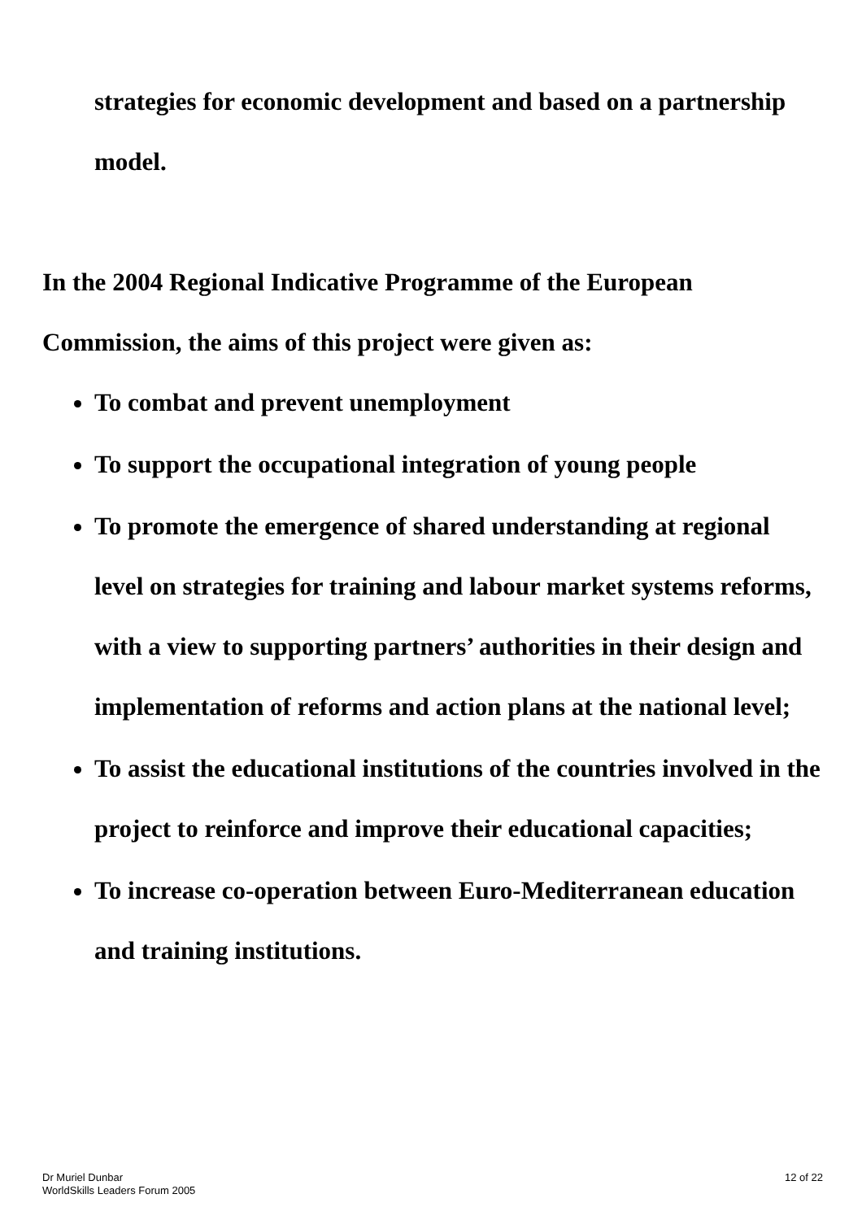strategies for economic development and based on a partnership model.
In the 2004 Regional Indicative Programme of the European Commission, the aims of this project were given as:
To combat and prevent unemployment
To support the occupational integration of young people
To promote the emergence of shared understanding at regional level on strategies for training and labour market systems reforms, with a view to supporting partners’ authorities in their design and implementation of reforms and action plans at the national level;
To assist the educational institutions of the countries involved in the project to reinforce and improve their educational capacities;
To increase co-operation between Euro-Mediterranean education and training institutions.
Dr Muriel Dunbar
WorldSkills Leaders Forum 2005
12 of 22